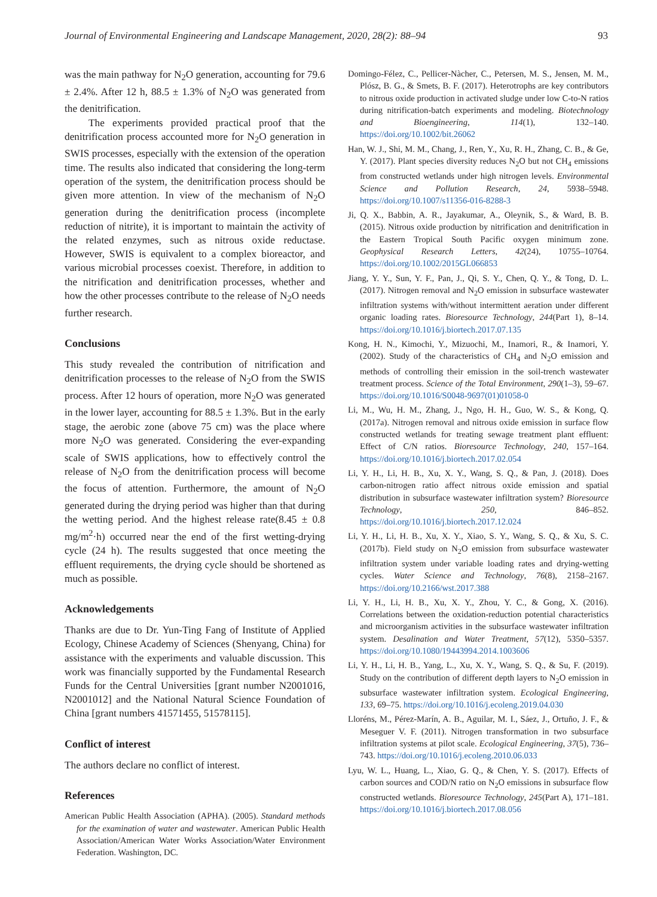Journal of Environmental Engineering and Landscape Management, 2020, 28(2): 88–94 93
was the main pathway for N<sub>2</sub>O generation, accounting for 79.6 ± 2.4%. After 12 h, 88.5 ± 1.3% of N<sub>2</sub>O was generated from the denitrification.
The experiments provided practical proof that the denitrification process accounted more for N<sub>2</sub>O generation in SWIS processes, especially with the extension of the operation time. The results also indicated that considering the long-term operation of the system, the denitrification process should be given more attention. In view of the mechanism of N<sub>2</sub>O generation during the denitrification process (incomplete reduction of nitrite), it is important to maintain the activity of the related enzymes, such as nitrous oxide reductase. However, SWIS is equivalent to a complex bioreactor, and various microbial processes coexist. Therefore, in addition to the nitrification and denitrification processes, whether and how the other processes contribute to the release of N<sub>2</sub>O needs further research.
Conclusions
This study revealed the contribution of nitrification and denitrification processes to the release of N<sub>2</sub>O from the SWIS process. After 12 hours of operation, more N<sub>2</sub>O was generated in the lower layer, accounting for 88.5 ± 1.3%. But in the early stage, the aerobic zone (above 75 cm) was the place where more N<sub>2</sub>O was generated. Considering the ever-expanding scale of SWIS applications, how to effectively control the release of N<sub>2</sub>O from the denitrification process will become the focus of attention. Furthermore, the amount of N<sub>2</sub>O generated during the drying period was higher than that during the wetting period. And the highest release rate(8.45 ± 0.8 mg/m<sup>2</sup>·h) occurred near the end of the first wetting-drying cycle (24 h). The results suggested that once meeting the effluent requirements, the drying cycle should be shortened as much as possible.
Acknowledgements
Thanks are due to Dr. Yun-Ting Fang of Institute of Applied Ecology, Chinese Academy of Sciences (Shenyang, China) for assistance with the experiments and valuable discussion. This work was financially supported by the Fundamental Research Funds for the Central Universities [grant number N2001016, N2001012] and the National Natural Science Foundation of China [grant numbers 41571455, 51578115].
Conflict of interest
The authors declare no conflict of interest.
References
American Public Health Association (APHA). (2005). Standard methods for the examination of water and wastewater. American Public Health Association/American Water Works Association/Water Environment Federation. Washington, DC.
Domingo-Félez, C., Pellicer-Nàcher, C., Petersen, M. S., Jensen, M. M., Plósz, B. G., & Smets, B. F. (2017). Heterotrophs are key contributors to nitrous oxide production in activated sludge under low C-to-N ratios during nitrification-batch experiments and modeling. Biotechnology and Bioengineering, 114(1), 132–140. https://doi.org/10.1002/bit.26062
Han, W. J., Shi, M. M., Chang, J., Ren, Y., Xu, R. H., Zhang, C. B., & Ge, Y. (2017). Plant species diversity reduces N<sub>2</sub>O but not CH<sub>4</sub> emissions from constructed wetlands under high nitrogen levels. Environmental Science and Pollution Research, 24, 5938–5948. https://doi.org/10.1007/s11356-016-8288-3
Ji, Q. X., Babbin, A. R., Jayakumar, A., Oleynik, S., & Ward, B. B. (2015). Nitrous oxide production by nitrification and denitrification in the Eastern Tropical South Pacific oxygen minimum zone. Geophysical Research Letters, 42(24), 10755–10764. https://doi.org/10.1002/2015GL066853
Jiang, Y. Y., Sun, Y. F., Pan, J., Qi, S. Y., Chen, Q. Y., & Tong, D. L. (2017). Nitrogen removal and N<sub>2</sub>O emission in subsurface wastewater infiltration systems with/without intermittent aeration under different organic loading rates. Bioresource Technology, 244(Part 1), 8–14. https://doi.org/10.1016/j.biortech.2017.07.135
Kong, H. N., Kimochi, Y., Mizuochi, M., Inamori, R., & Inamori, Y. (2002). Study of the characteristics of CH<sub>4</sub> and N<sub>2</sub>O emission and methods of controlling their emission in the soil-trench wastewater treatment process. Science of the Total Environment, 290(1–3), 59–67. https://doi.org/10.1016/S0048-9697(01)01058-0
Li, M., Wu, H. M., Zhang, J., Ngo, H. H., Guo, W. S., & Kong, Q. (2017a). Nitrogen removal and nitrous oxide emission in surface flow constructed wetlands for treating sewage treatment plant effluent: Effect of C/N ratios. Bioresource Technology, 240, 157–164. https://doi.org/10.1016/j.biortech.2017.02.054
Li, Y. H., Li, H. B., Xu, X. Y., Wang, S. Q., & Pan, J. (2018). Does carbon-nitrogen ratio affect nitrous oxide emission and spatial distribution in subsurface wastewater infiltration system? Bioresource Technology, 250, 846–852. https://doi.org/10.1016/j.biortech.2017.12.024
Li, Y. H., Li, H. B., Xu, X. Y., Xiao, S. Y., Wang, S. Q., & Xu, S. C. (2017b). Field study on N<sub>2</sub>O emission from subsurface wastewater infiltration system under variable loading rates and drying-wetting cycles. Water Science and Technology, 76(8), 2158–2167. https://doi.org/10.2166/wst.2017.388
Li, Y. H., Li, H. B., Xu, X. Y., Zhou, Y. C., & Gong, X. (2016). Correlations between the oxidation-reduction potential characteristics and microorganism activities in the subsurface wastewater infiltration system. Desalination and Water Treatment, 57(12), 5350–5357. https://doi.org/10.1080/19443994.2014.1003606
Li, Y. H., Li, H. B., Yang, L., Xu, X. Y., Wang, S. Q., & Su, F. (2019). Study on the contribution of different depth layers to N<sub>2</sub>O emission in subsurface wastewater infiltration system. Ecological Engineering, 133, 69–75. https://doi.org/10.1016/j.ecoleng.2019.04.030
Lloréns, M., Pérez-Marín, A. B., Aguilar, M. I., Sáez, J., Ortuño, J. F., & Meseguer V. F. (2011). Nitrogen transformation in two subsurface infiltration systems at pilot scale. Ecological Engineering, 37(5), 736–743. https://doi.org/10.1016/j.ecoleng.2010.06.033
Lyu, W. L., Huang, L., Xiao, G. Q., & Chen, Y. S. (2017). Effects of carbon sources and COD/N ratio on N<sub>2</sub>O emissions in subsurface flow constructed wetlands. Bioresource Technology, 245(Part A), 171–181. https://doi.org/10.1016/j.biortech.2017.08.056